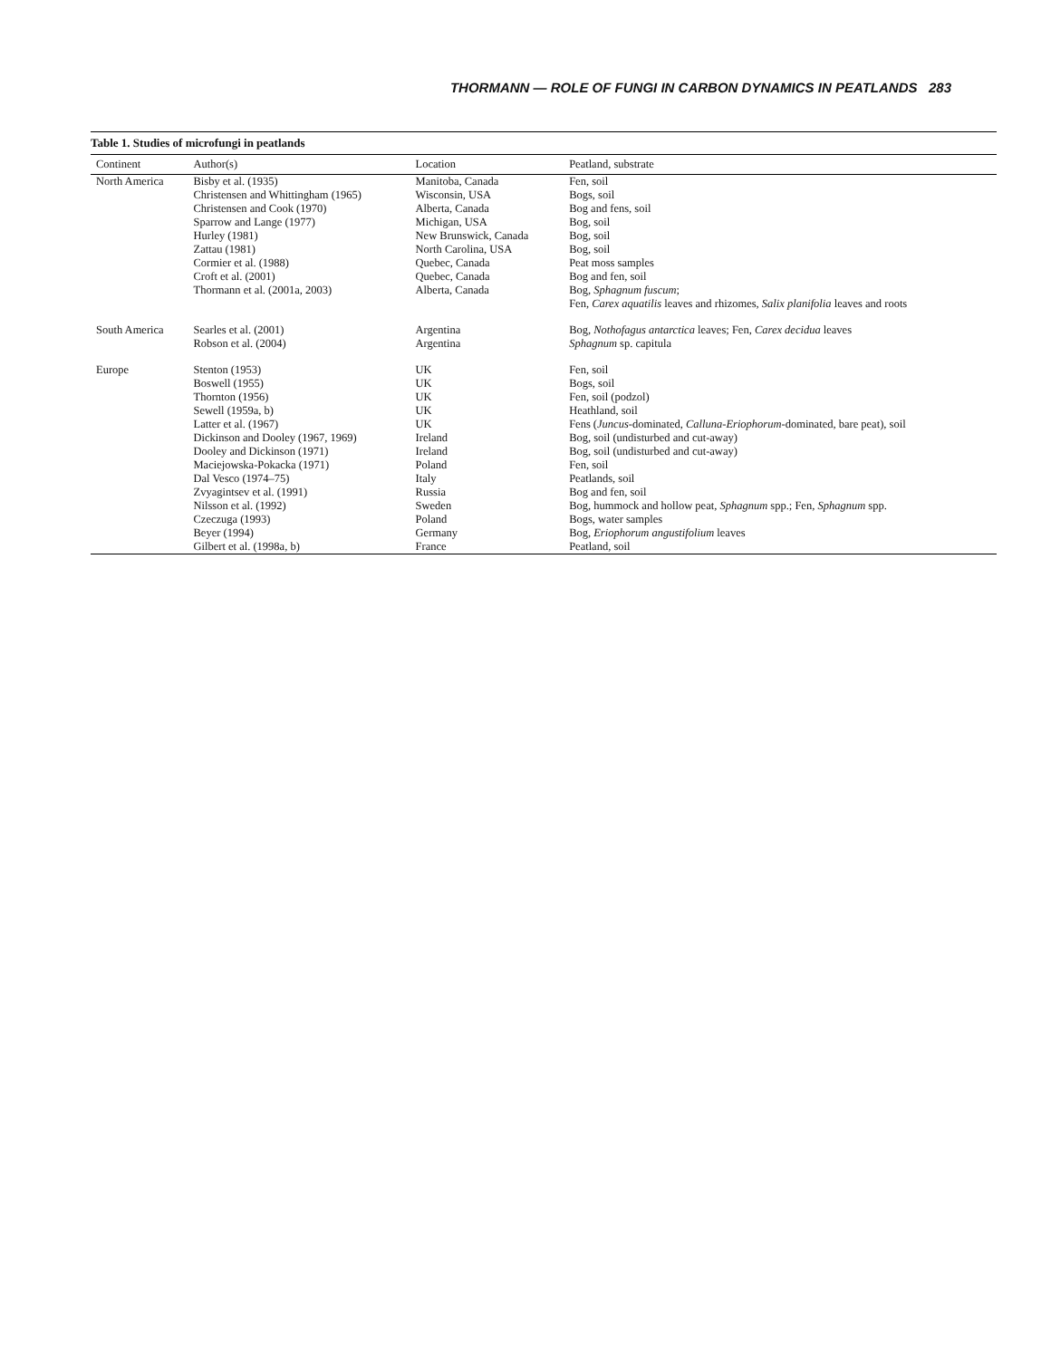THORMANN — ROLE OF FUNGI IN CARBON DYNAMICS IN PEATLANDS 283
Table 1. Studies of microfungi in peatlands
| Continent | Author(s) | Location | Peatland, substrate |
| --- | --- | --- | --- |
| North America | Bisby et al. (1935) | Manitoba, Canada | Fen, soil |
| | Christensen and Whittingham (1965) | Wisconsin, USA | Bogs, soil |
| | Christensen and Cook (1970) | Alberta, Canada | Bog and fens, soil |
| | Sparrow and Lange (1977) | Michigan, USA | Bog, soil |
| | Hurley (1981) | New Brunswick, Canada | Bog, soil |
| | Zattau (1981) | North Carolina, USA | Bog, soil |
| | Cormier et al. (1988) | Quebec, Canada | Peat moss samples |
| | Croft et al. (2001) | Quebec, Canada | Bog and fen, soil |
| | Thormann et al. (2001a, 2003) | Alberta, Canada | Bog, Sphagnum fuscum ; Fen, Carex aquatilis leaves and rhizomes, Salix planifolia leaves and roots |
| South America | Searles et al. (2001) | Argentina | Bog, Nothofagus antarctica leaves; Fen, Carex decidua leaves |
| | Robson et al. (2004) | Argentina | Sphagnum sp. capitula |
| Europe | Stenton (1953) | UK | Fen, soil |
| | Boswell (1955) | UK | Bogs, soil |
| | Thornton (1956) | UK | Fen, soil (podzol) |
| | Sewell (1959a, b) | UK | Heathland, soil |
| | Latter et al. (1967) | UK | Fens ( Juncus -dominated, Calluna-Eriophorum -dominated, bare peat), soil |
| | Dickinson and Dooley (1967, 1969) | Ireland | Bog, soil (undisturbed and cut-away) |
| | Dooley and Dickinson (1971) | Ireland | Bog, soil (undisturbed and cut-away) |
| | Maciejowska-Pokacka (1971) | Poland | Fen, soil |
| | Dal Vesco (1974–75) | Italy | Peatlands, soil |
| | Zvyagintsev et al. (1991) | Russia | Bog and fen, soil |
| | Nilsson et al. (1992) | Sweden | Bog, hummock and hollow peat, Sphagnum spp.; Fen, Sphagnum spp. |
| | Czeczuga (1993) | Poland | Bogs, water samples |
| | Beyer (1994) | Germany | Bog, Eriophorum angustifolium leaves |
| | Gilbert et al. (1998a, b) | France | Peatland, soil |